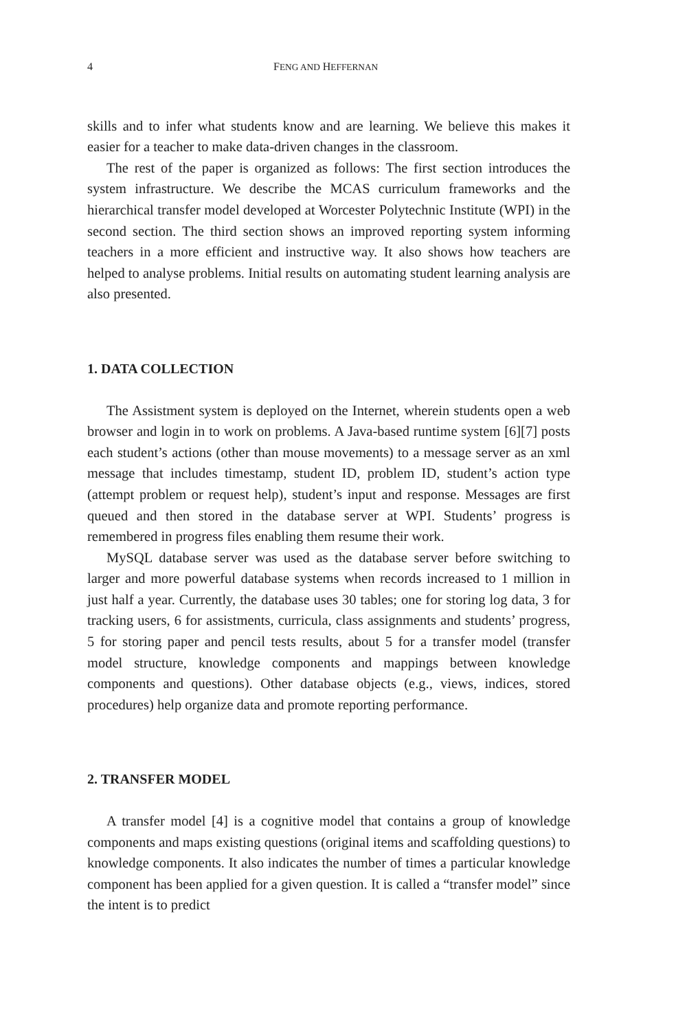4 FENG AND HEFFERNAN
skills and to infer what students know and are learning. We believe this makes it easier for a teacher to make data-driven changes in the classroom.
The rest of the paper is organized as follows: The first section introduces the system infrastructure. We describe the MCAS curriculum frameworks and the hierarchical transfer model developed at Worcester Polytechnic Institute (WPI) in the second section. The third section shows an improved reporting system informing teachers in a more efficient and instructive way. It also shows how teachers are helped to analyse problems. Initial results on automating student learning analysis are also presented.
1. DATA COLLECTION
The Assistment system is deployed on the Internet, wherein students open a web browser and login in to work on problems. A Java-based runtime system [6][7] posts each student’s actions (other than mouse movements) to a message server as an xml message that includes timestamp, student ID, problem ID, student’s action type (attempt problem or request help), student’s input and response. Messages are first queued and then stored in the database server at WPI. Students’ progress is remembered in progress files enabling them resume their work.
MySQL database server was used as the database server before switching to larger and more powerful database systems when records increased to 1 million in just half a year. Currently, the database uses 30 tables; one for storing log data, 3 for tracking users, 6 for assistments, curricula, class assignments and students’ progress, 5 for storing paper and pencil tests results, about 5 for a transfer model (transfer model structure, knowledge components and mappings between knowledge components and questions). Other database objects (e.g., views, indices, stored procedures) help organize data and promote reporting performance.
2. TRANSFER MODEL
A transfer model [4] is a cognitive model that contains a group of knowledge components and maps existing questions (original items and scaffolding questions) to knowledge components. It also indicates the number of times a particular knowledge component has been applied for a given question. It is called a “transfer model” since the intent is to predict